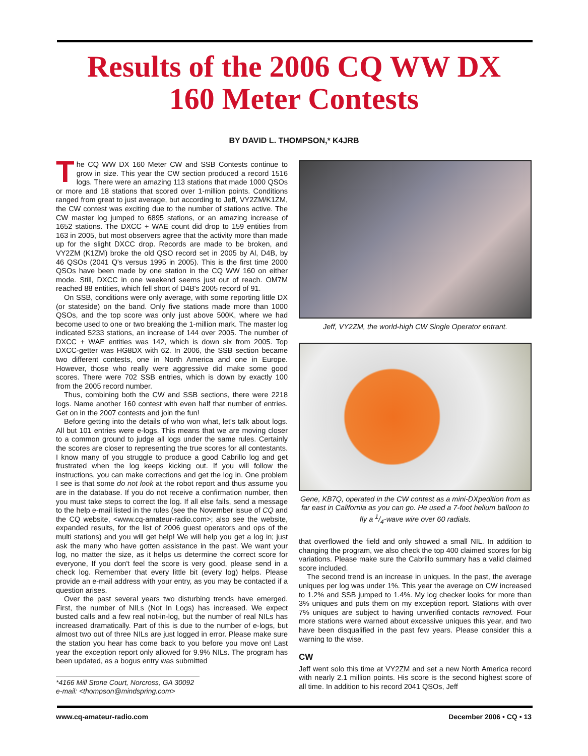Results of the 2006 CQ WW DX
160 Meter Contests
BY DAVID L. THOMPSON,* K4JRB
The CQ WW DX 160 Meter CW and SSB Contests continue to grow in size. This year the CW section produced a record 1516 logs. There were an amazing 113 stations that made 1000 QSOs or more and 18 stations that scored over 1-million points. Conditions ranged from great to just average, but according to Jeff, VY2ZM/K1ZM, the CW contest was exciting due to the number of stations active. The CW master log jumped to 6895 stations, or an amazing increase of 1652 stations. The DXCC + WAE count did drop to 159 entities from 163 in 2005, but most observers agree that the activity more than made up for the slight DXCC drop. Records are made to be broken, and VY2ZM (K1ZM) broke the old QSO record set in 2005 by Al, D4B, by 46 QSOs (2041 Q's versus 1995 in 2005). This is the first time 2000 QSOs have been made by one station in the CQ WW 160 on either mode. Still, DXCC in one weekend seems just out of reach. OM7M reached 88 entities, which fell short of D4B's 2005 record of 91.
On SSB, conditions were only average, with some reporting little DX (or stateside) on the band. Only five stations made more than 1000 QSOs, and the top score was only just above 500K, where we had become used to one or two breaking the 1-million mark. The master log indicated 5233 stations, an increase of 144 over 2005. The number of DXCC + WAE entities was 142, which is down six from 2005. Top DXCC-getter was HG8DX with 62. In 2006, the SSB section became two different contests, one in North America and one in Europe. However, those who really were aggressive did make some good scores. There were 702 SSB entries, which is down by exactly 100 from the 2005 record number.
Thus, combining both the CW and SSB sections, there were 2218 logs. Name another 160 contest with even half that number of entries. Get on in the 2007 contests and join the fun!
Before getting into the details of who won what, let's talk about logs. All but 101 entries were e-logs. This means that we are moving closer to a common ground to judge all logs under the same rules. Certainly the scores are closer to representing the true scores for all contestants. I know many of you struggle to produce a good Cabrillo log and get frustrated when the log keeps kicking out. If you will follow the instructions, you can make corrections and get the log in. One problem I see is that some do not look at the robot report and thus assume you are in the database. If you do not receive a confirmation number, then you must take steps to correct the log. If all else fails, send a message to the help e-mail listed in the rules (see the November issue of CQ and the CQ website, <www.cq-amateur-radio.com>; also see the website, expanded results, for the list of 2006 guest operators and ops of the multi stations) and you will get help! We will help you get a log in; just ask the many who have gotten assistance in the past. We want your log, no matter the size, as it helps us determine the correct score for everyone, If you don't feel the score is very good, please send in a check log. Remember that every little bit (every log) helps. Please provide an e-mail address with your entry, as you may be contacted if a question arises.
Over the past several years two disturbing trends have emerged. First, the number of NILs (Not In Logs) has increased. We expect busted calls and a few real not-in-log, but the number of real NILs has increased dramatically. Part of this is due to the number of e-logs, but almost two out of three NILs are just logged in error. Please make sure the station you hear has come back to you before you move on! Last year the exception report only allowed for 9.9% NILs. The program has been updated, as a bogus entry was submitted
*4166 Mill Stone Court, Norcross, GA 30092
e-mail: <thompson@mindspring.com>
Jeff, VY2ZM, the world-high CW Single Operator entrant.
Gene, KB7Q, operated in the CW contest as a mini-DXpedition from as far east in California as you can go. He used a 7-foot helium balloon to fly a 1/4-wave wire over 60 radials.
that overflowed the field and only showed a small NIL. In addition to changing the program, we also check the top 400 claimed scores for big variations. Please make sure the Cabrillo summary has a valid claimed score included.
The second trend is an increase in uniques. In the past, the average uniques per log was under 1%. This year the average on CW increased to 1.2% and SSB jumped to 1.4%. My log checker looks for more than 3% uniques and puts them on my exception report. Stations with over 7% uniques are subject to having unverified contacts removed. Four more stations were warned about excessive uniques this year, and two have been disqualified in the past few years. Please consider this a warning to the wise.
CW
Jeff went solo this time at VY2ZM and set a new North America record with nearly 2.1 million points. His score is the second highest score of all time. In addition to his record 2041 QSOs, Jeff
www.cq-amateur-radio.com December 2006 • CQ • 13